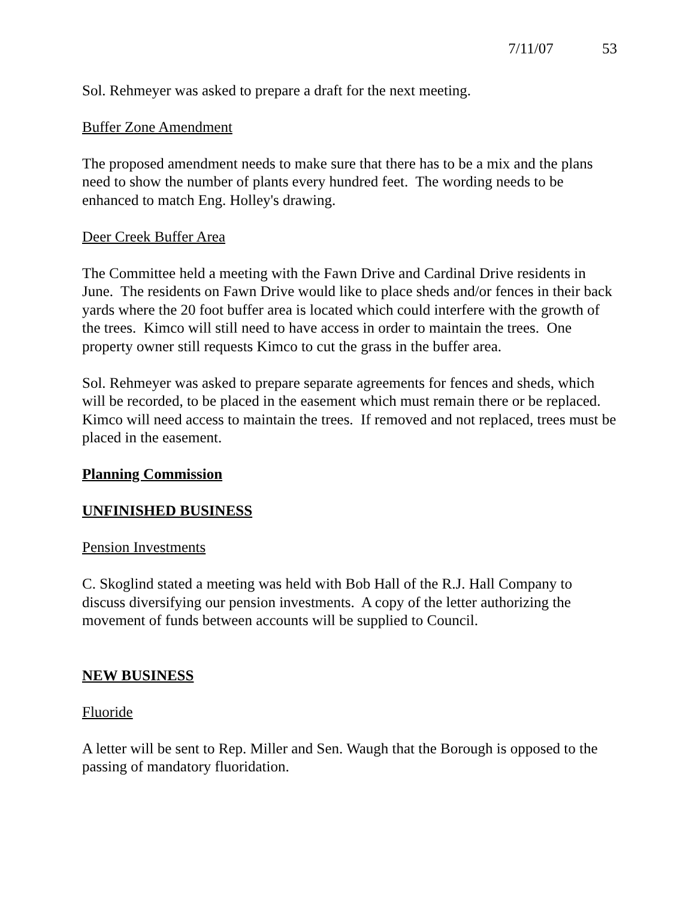7/11/07 53
Sol. Rehmeyer was asked to prepare a draft for the next meeting.
Buffer Zone Amendment
The proposed amendment needs to make sure that there has to be a mix and the plans need to show the number of plants every hundred feet. The wording needs to be enhanced to match Eng. Holley's drawing.
Deer Creek Buffer Area
The Committee held a meeting with the Fawn Drive and Cardinal Drive residents in June. The residents on Fawn Drive would like to place sheds and/or fences in their back yards where the 20 foot buffer area is located which could interfere with the growth of the trees. Kimco will still need to have access in order to maintain the trees. One property owner still requests Kimco to cut the grass in the buffer area.
Sol. Rehmeyer was asked to prepare separate agreements for fences and sheds, which will be recorded, to be placed in the easement which must remain there or be replaced. Kimco will need access to maintain the trees. If removed and not replaced, trees must be placed in the easement.
Planning Commission
UNFINISHED BUSINESS
Pension Investments
C. Skoglind stated a meeting was held with Bob Hall of the R.J. Hall Company to discuss diversifying our pension investments. A copy of the letter authorizing the movement of funds between accounts will be supplied to Council.
NEW BUSINESS
Fluoride
A letter will be sent to Rep. Miller and Sen. Waugh that the Borough is opposed to the passing of mandatory fluoridation.